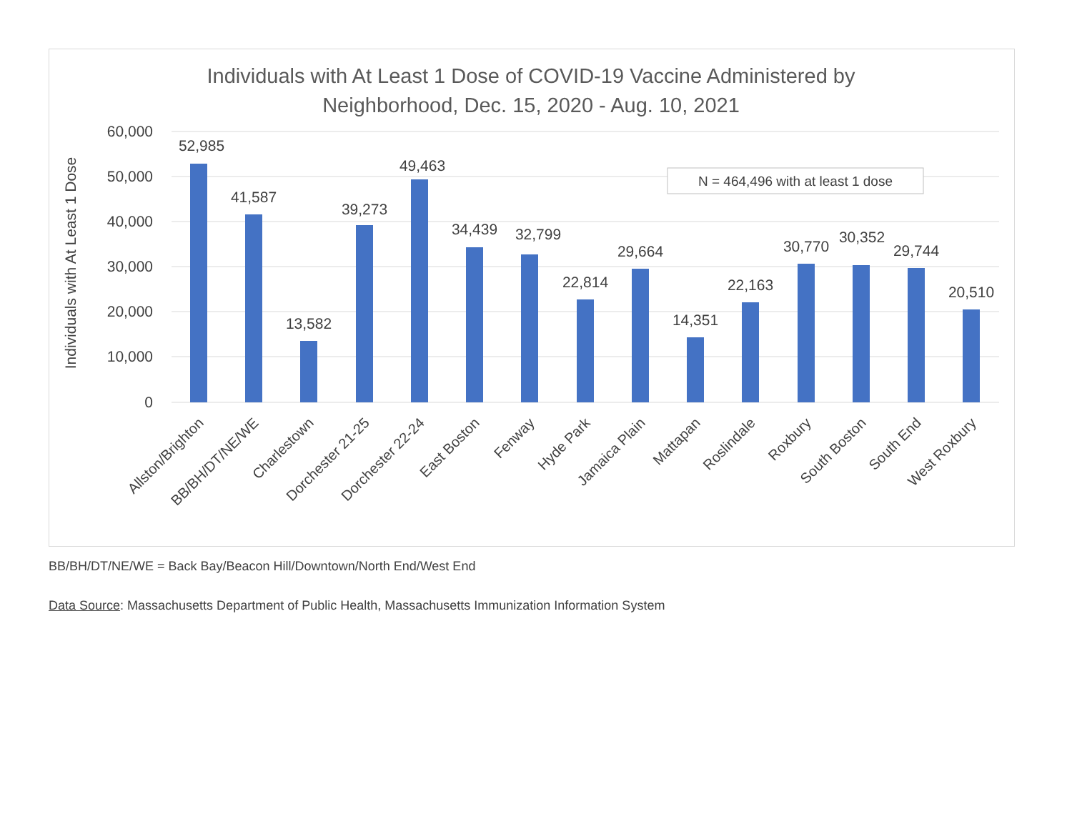Individuals with At Least 1 Dose of COVID-19 Vaccine Administered by
Neighborhood, Dec. 15, 2020 - Aug. 10, 2021
60,000
50,000
40,000
30,000
20,000
10,000
0
Individuals with At Least 1 Dose
N = 464,496 with at least 1 dose
52,985
41,587
13,582
39,273
49,463
34,439
32,799
22,814
29,664
14,351
22,163
30,770
30,352
29,744
20,510
Allston/Brighton
BB/BH/DT/NE/WE
Charlestown
Dorchester 21-25
Dorchester 22-24
East Boston
Fenway
Hyde Park
Jamaica Plain
Mattapan
Roslindale
Roxbury
South Boston
South End
West Roxbury
BB/BH/DT/NE/WE = Back Bay/Beacon Hill/Downtown/North End/West End
Data Source: Massachusetts Department of Public Health, Massachusetts Immunization Information System